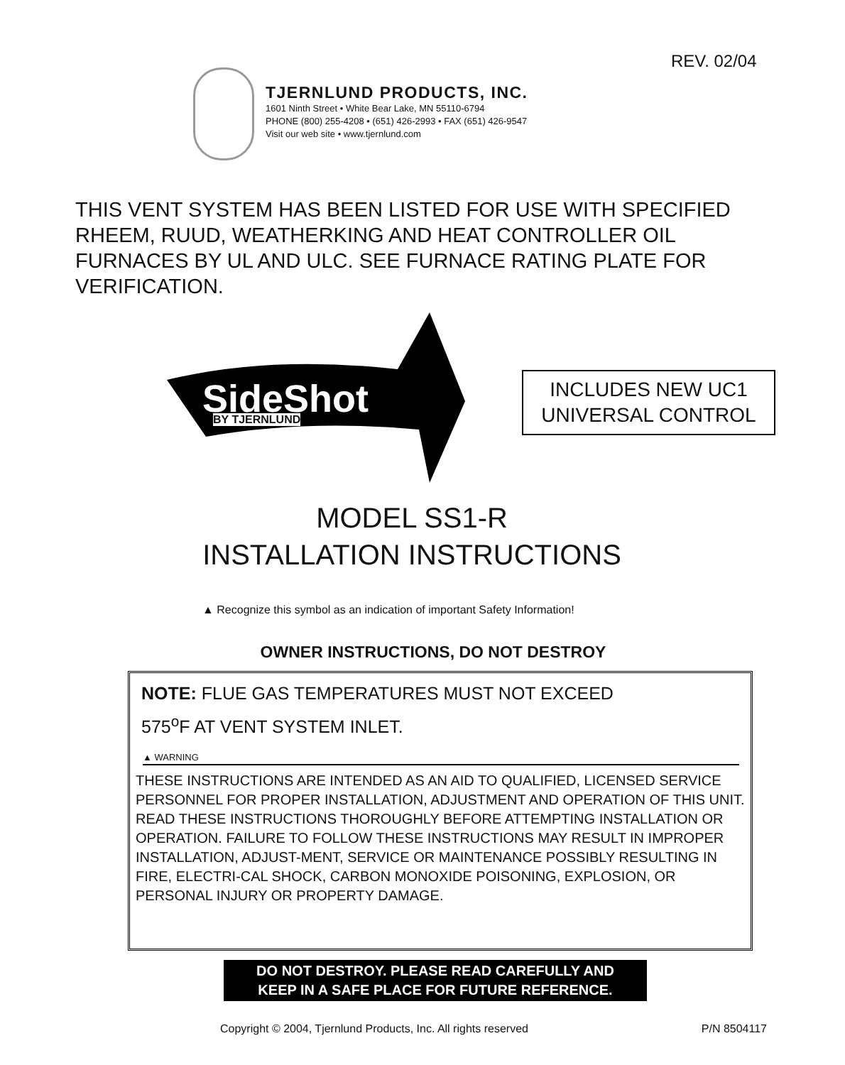REV. 02/04
TJERNLUND PRODUCTS, INC.
1601 Ninth Street • White Bear Lake, MN 55110-6794
PHONE (800) 255-4208 • (651) 426-2993 • FAX (651) 426-9547
Visit our web site • www.tjernlund.com
THIS VENT SYSTEM HAS BEEN LISTED FOR USE WITH SPECIFIED RHEEM, RUUD, WEATHERKING AND HEAT CONTROLLER OIL FURNACES BY UL AND ULC. SEE FURNACE RATING PLATE FOR VERIFICATION.
SideShot
BY TJERNLUND
INCLUDES NEW UC1
UNIVERSAL CONTROL
MODEL SS1-R
INSTALLATION INSTRUCTIONS
▲ Recognize this symbol as an indication of important Safety Information!
OWNER INSTRUCTIONS, DO NOT DESTROY
NOTE: FLUE GAS TEMPERATURES MUST NOT EXCEED
575<sup>o</sup>F AT VENT SYSTEM INLET.
▲ WARNING
THESE INSTRUCTIONS ARE INTENDED AS AN AID TO QUALIFIED, LICENSED SERVICE PERSONNEL FOR PROPER INSTALLATION, ADJUSTMENT AND OPERATION OF THIS UNIT. READ THESE INSTRUCTIONS THOROUGHLY BEFORE ATTEMPTING INSTALLATION OR OPERATION. FAILURE TO FOLLOW THESE INSTRUCTIONS MAY RESULT IN IMPROPER INSTALLATION, ADJUST-MENT, SERVICE OR MAINTENANCE POSSIBLY RESULTING IN FIRE, ELECTRI-CAL SHOCK, CARBON MONOXIDE POISONING, EXPLOSION, OR PERSONAL INJURY OR PROPERTY DAMAGE.
DO NOT DESTROY. PLEASE READ CAREFULLY AND
KEEP IN A SAFE PLACE FOR FUTURE REFERENCE.
Copyright © 2004, Tjernlund Products, Inc. All rights reserved P/N 8504117